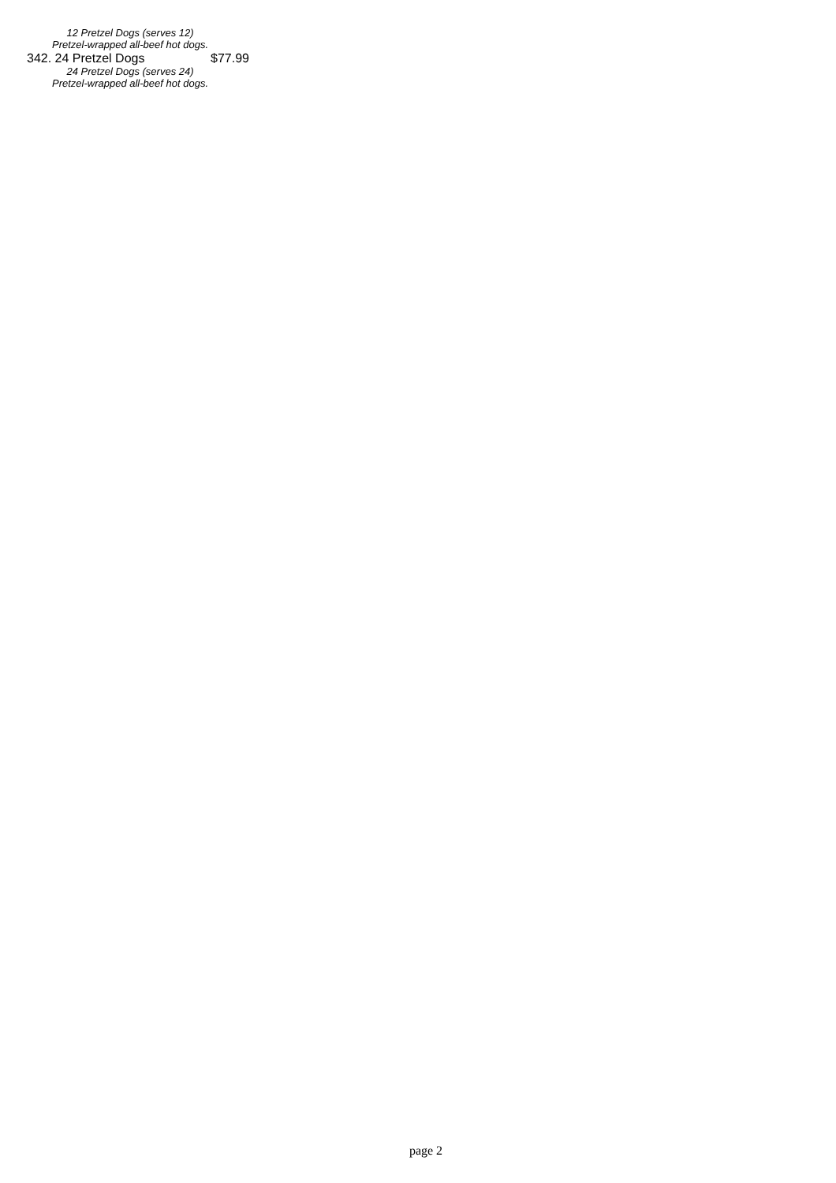12 Pretzel Dogs (serves 12)
Pretzel-wrapped all-beef hot dogs.
342. 24 Pretzel Dogs $77.99
24 Pretzel Dogs (serves 24)
Pretzel-wrapped all-beef hot dogs.
page 2